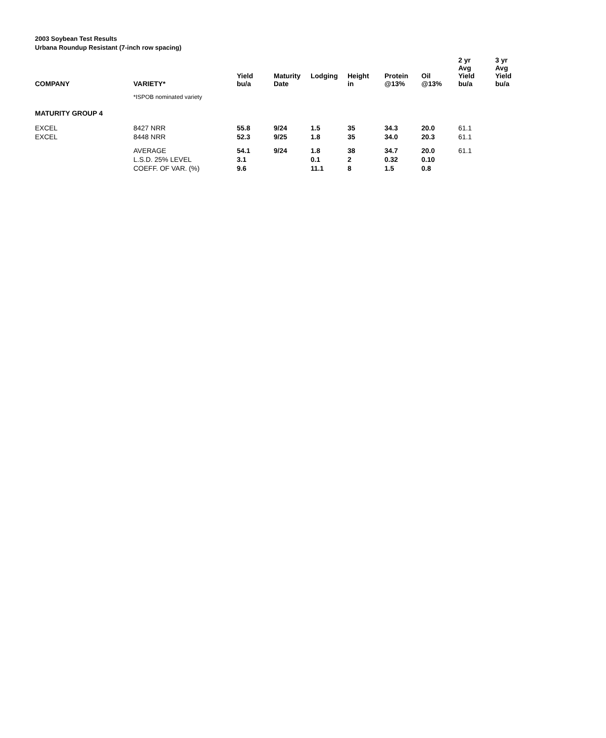2003 Soybean Test Results
Urbana Roundup Resistant (7-inch row spacing)
| COMPANY | VARIETY* | Yield bu/a | Maturity Date | Lodging | Height in | Protein @13% | Oil @13% | 2 yr Avg Yield bu/a | 3 yr Avg Yield bu/a |
| --- | --- | --- | --- | --- | --- | --- | --- | --- | --- |
| | *ISPOB nominated variety | | | | | | | | |
| MATURITY GROUP 4 | | | | | | | | | |
| EXCEL | 8427 NRR | 55.8 | 9/24 | 1.5 | 35 | 34.3 | 20.0 | 61.1 | |
| EXCEL | 8448 NRR | 52.3 | 9/25 | 1.8 | 35 | 34.0 | 20.3 | 61.1 | |
| | AVERAGE | 54.1 | 9/24 | 1.8 | 38 | 34.7 | 20.0 | 61.1 | |
| | L.S.D. 25% LEVEL | 3.1 | | 0.1 | 2 | 0.32 | 0.10 | | |
| | COEFF. OF VAR. (%) | 9.6 | | 11.1 | 8 | 1.5 | 0.8 | | |